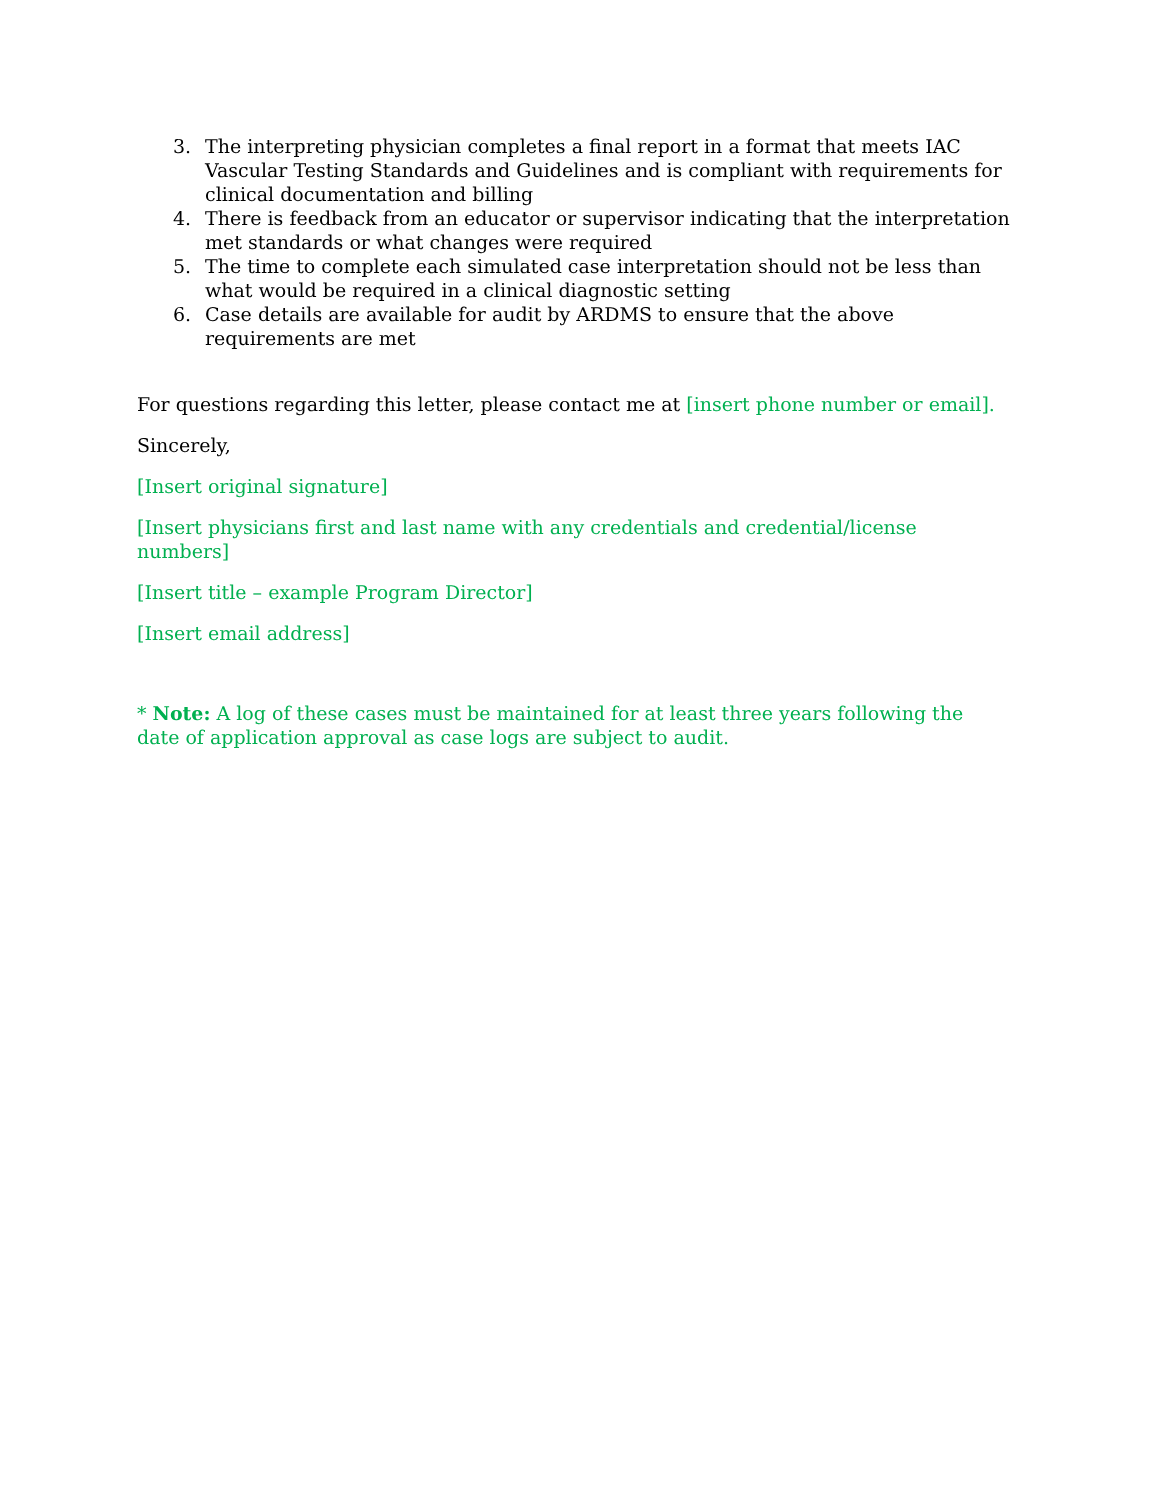3. The interpreting physician completes a final report in a format that meets IAC Vascular Testing Standards and Guidelines and is compliant with requirements for clinical documentation and billing
4. There is feedback from an educator or supervisor indicating that the interpretation met standards or what changes were required
5. The time to complete each simulated case interpretation should not be less than what would be required in a clinical diagnostic setting
6. Case details are available for audit by ARDMS to ensure that the above requirements are met
For questions regarding this letter, please contact me at [insert phone number or email].
Sincerely,
[Insert original signature]
[Insert physicians first and last name with any credentials and credential/license numbers]
[Insert title – example Program Director]
[Insert email address]
* Note: A log of these cases must be maintained for at least three years following the date of application approval as case logs are subject to audit.